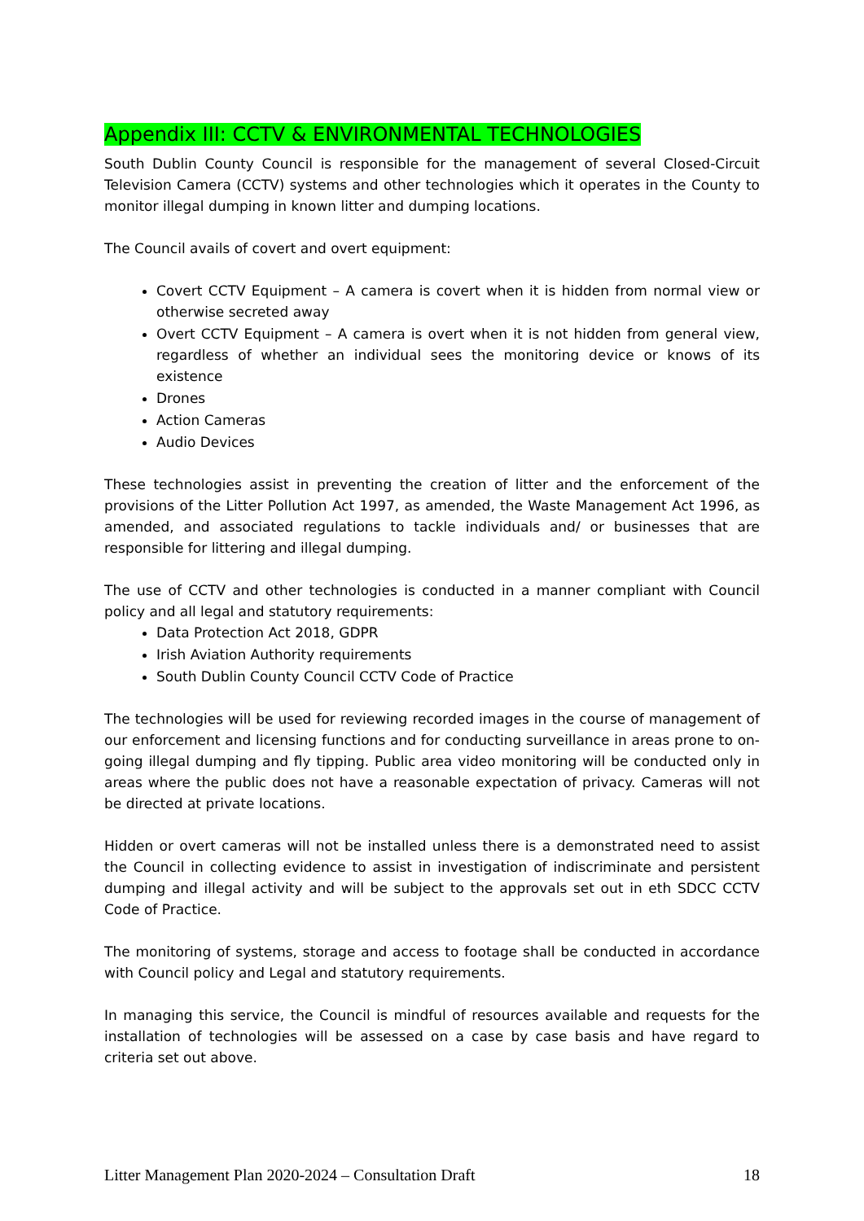Appendix III: CCTV & ENVIRONMENTAL TECHNOLOGIES
South Dublin County Council is responsible for the management of several Closed-Circuit Television Camera (CCTV) systems and other technologies which it operates in the County to monitor illegal dumping in known litter and dumping locations.
The Council avails of covert and overt equipment:
Covert CCTV Equipment – A camera is covert when it is hidden from normal view or otherwise secreted away
Overt CCTV Equipment – A camera is overt when it is not hidden from general view, regardless of whether an individual sees the monitoring device or knows of its existence
Drones
Action Cameras
Audio Devices
These technologies assist in preventing the creation of litter and the enforcement of the provisions of the Litter Pollution Act 1997, as amended, the Waste Management Act 1996, as amended, and associated regulations to tackle individuals and/ or businesses that are responsible for littering and illegal dumping.
The use of CCTV and other technologies is conducted in a manner compliant with Council policy and all legal and statutory requirements:
Data Protection Act 2018, GDPR
Irish Aviation Authority requirements
South Dublin County Council CCTV Code of Practice
The technologies will be used for reviewing recorded images in the course of management of our enforcement and licensing functions and for conducting surveillance in areas prone to on-going illegal dumping and fly tipping. Public area video monitoring will be conducted only in areas where the public does not have a reasonable expectation of privacy. Cameras will not be directed at private locations.
Hidden or overt cameras will not be installed unless there is a demonstrated need to assist the Council in collecting evidence to assist in investigation of indiscriminate and persistent dumping and illegal activity and will be subject to the approvals set out in eth SDCC CCTV Code of Practice.
The monitoring of systems, storage and access to footage shall be conducted in accordance with Council policy and Legal and statutory requirements.
In managing this service, the Council is mindful of resources available and requests for the installation of technologies will be assessed on a case by case basis and have regard to criteria set out above.
Litter Management Plan 2020-2024 – Consultation Draft 18